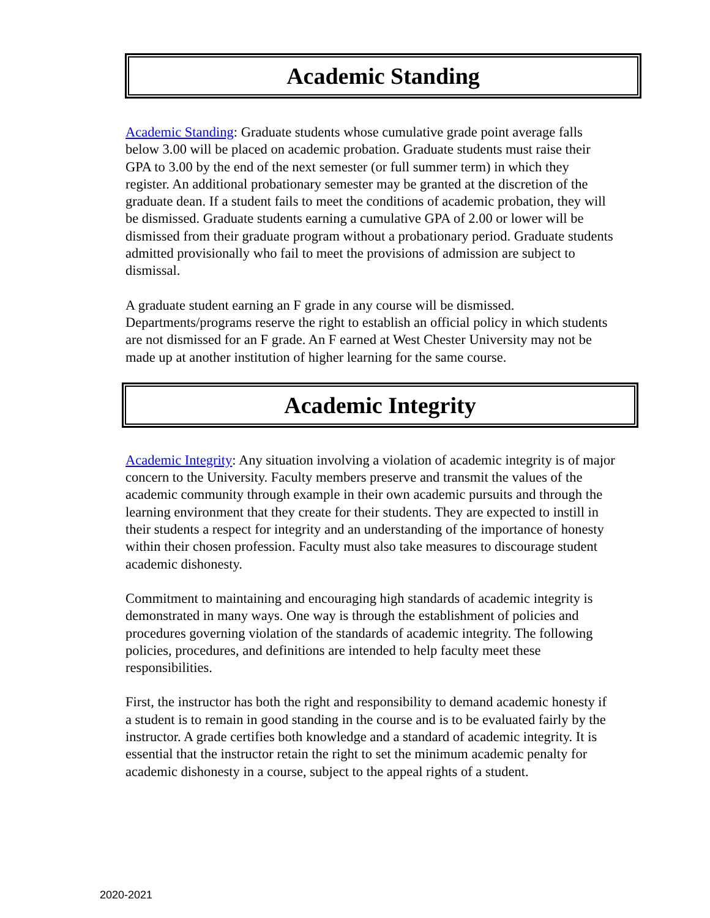Academic Standing
Academic Standing: Graduate students whose cumulative grade point average falls below 3.00 will be placed on academic probation. Graduate students must raise their GPA to 3.00 by the end of the next semester (or full summer term) in which they register. An additional probationary semester may be granted at the discretion of the graduate dean. If a student fails to meet the conditions of academic probation, they will be dismissed. Graduate students earning a cumulative GPA of 2.00 or lower will be dismissed from their graduate program without a probationary period. Graduate students admitted provisionally who fail to meet the provisions of admission are subject to dismissal.
A graduate student earning an F grade in any course will be dismissed. Departments/programs reserve the right to establish an official policy in which students are not dismissed for an F grade. An F earned at West Chester University may not be made up at another institution of higher learning for the same course.
Academic Integrity
Academic Integrity: Any situation involving a violation of academic integrity is of major concern to the University. Faculty members preserve and transmit the values of the academic community through example in their own academic pursuits and through the learning environment that they create for their students. They are expected to instill in their students a respect for integrity and an understanding of the importance of honesty within their chosen profession. Faculty must also take measures to discourage student academic dishonesty.
Commitment to maintaining and encouraging high standards of academic integrity is demonstrated in many ways. One way is through the establishment of policies and procedures governing violation of the standards of academic integrity. The following policies, procedures, and definitions are intended to help faculty meet these responsibilities.
First, the instructor has both the right and responsibility to demand academic honesty if a student is to remain in good standing in the course and is to be evaluated fairly by the instructor. A grade certifies both knowledge and a standard of academic integrity. It is essential that the instructor retain the right to set the minimum academic penalty for academic dishonesty in a course, subject to the appeal rights of a student.
2020-2021